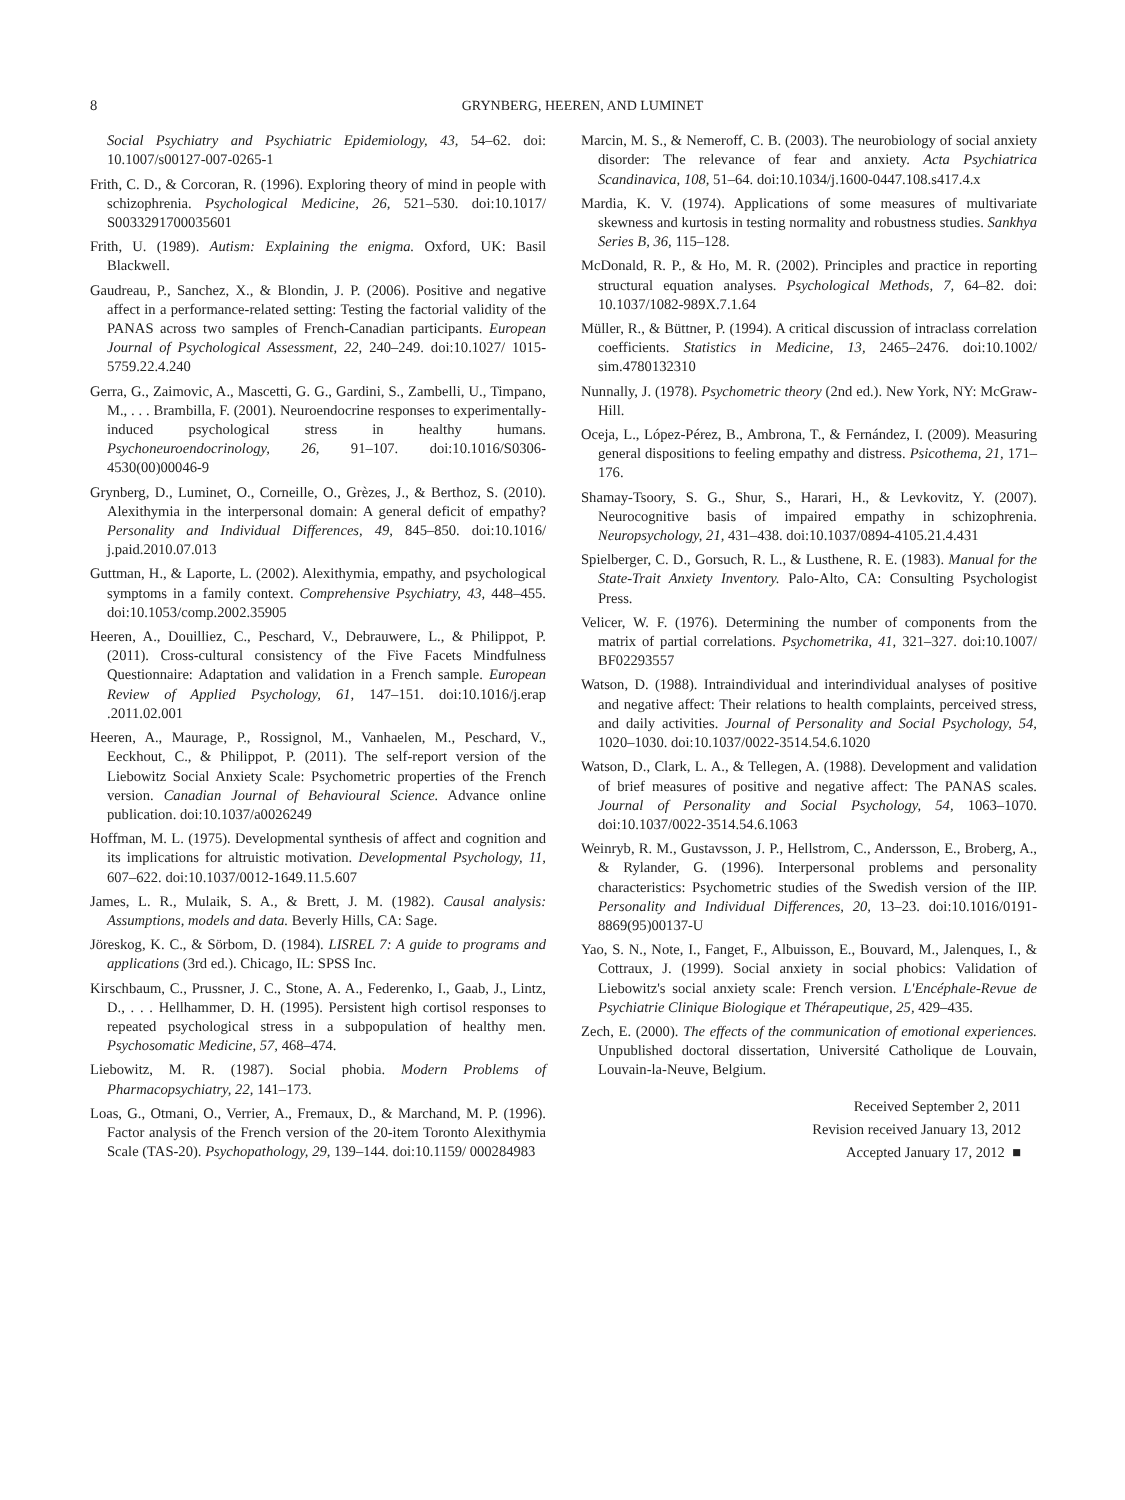8 GRYNBERG, HEEREN, AND LUMINET
Social Psychiatry and Psychiatric Epidemiology, 43, 54–62. doi: 10.1007/s00127-007-0265-1
Frith, C. D., & Corcoran, R. (1996). Exploring theory of mind in people with schizophrenia. Psychological Medicine, 26, 521–530. doi:10.1017/ S0033291700035601
Frith, U. (1989). Autism: Explaining the enigma. Oxford, UK: Basil Blackwell.
Gaudreau, P., Sanchez, X., & Blondin, J. P. (2006). Positive and negative affect in a performance-related setting: Testing the factorial validity of the PANAS across two samples of French-Canadian participants. European Journal of Psychological Assessment, 22, 240–249. doi:10.1027/ 1015-5759.22.4.240
Gerra, G., Zaimovic, A., Mascetti, G. G., Gardini, S., Zambelli, U., Timpano, M., . . . Brambilla, F. (2001). Neuroendocrine responses to experimentally-induced psychological stress in healthy humans. Psychoneuroendocrinology, 26, 91–107. doi:10.1016/S0306-4530(00)00046-9
Grynberg, D., Luminet, O., Corneille, O., Grèzes, J., & Berthoz, S. (2010). Alexithymia in the interpersonal domain: A general deficit of empathy? Personality and Individual Differences, 49, 845–850. doi:10.1016/ j.paid.2010.07.013
Guttman, H., & Laporte, L. (2002). Alexithymia, empathy, and psychological symptoms in a family context. Comprehensive Psychiatry, 43, 448–455. doi:10.1053/comp.2002.35905
Heeren, A., Douilliez, C., Peschard, V., Debrauwere, L., & Philippot, P. (2011). Cross-cultural consistency of the Five Facets Mindfulness Questionnaire: Adaptation and validation in a French sample. European Review of Applied Psychology, 61, 147–151. doi:10.1016/j.erap .2011.02.001
Heeren, A., Maurage, P., Rossignol, M., Vanhaelen, M., Peschard, V., Eeckhout, C., & Philippot, P. (2011). The self-report version of the Liebowitz Social Anxiety Scale: Psychometric properties of the French version. Canadian Journal of Behavioural Science. Advance online publication. doi:10.1037/a0026249
Hoffman, M. L. (1975). Developmental synthesis of affect and cognition and its implications for altruistic motivation. Developmental Psychology, 11, 607–622. doi:10.1037/0012-1649.11.5.607
James, L. R., Mulaik, S. A., & Brett, J. M. (1982). Causal analysis: Assumptions, models and data. Beverly Hills, CA: Sage.
Jöreskog, K. C., & Sörbom, D. (1984). LISREL 7: A guide to programs and applications (3rd ed.). Chicago, IL: SPSS Inc.
Kirschbaum, C., Prussner, J. C., Stone, A. A., Federenko, I., Gaab, J., Lintz, D., . . . Hellhammer, D. H. (1995). Persistent high cortisol responses to repeated psychological stress in a subpopulation of healthy men. Psychosomatic Medicine, 57, 468–474.
Liebowitz, M. R. (1987). Social phobia. Modern Problems of Pharmacopsychiatry, 22, 141–173.
Loas, G., Otmani, O., Verrier, A., Fremaux, D., & Marchand, M. P. (1996). Factor analysis of the French version of the 20-item Toronto Alexithymia Scale (TAS-20). Psychopathology, 29, 139–144. doi:10.1159/ 000284983
Marcin, M. S., & Nemeroff, C. B. (2003). The neurobiology of social anxiety disorder: The relevance of fear and anxiety. Acta Psychiatrica Scandinavica, 108, 51–64. doi:10.1034/j.1600-0447.108.s417.4.x
Mardia, K. V. (1974). Applications of some measures of multivariate skewness and kurtosis in testing normality and robustness studies. Sankhya Series B, 36, 115–128.
McDonald, R. P., & Ho, M. R. (2002). Principles and practice in reporting structural equation analyses. Psychological Methods, 7, 64–82. doi: 10.1037/1082-989X.7.1.64
Müller, R., & Büttner, P. (1994). A critical discussion of intraclass correlation coefficients. Statistics in Medicine, 13, 2465–2476. doi:10.1002/ sim.4780132310
Nunnally, J. (1978). Psychometric theory (2nd ed.). New York, NY: McGraw-Hill.
Oceja, L., López-Pérez, B., Ambrona, T., & Fernández, I. (2009). Measuring general dispositions to feeling empathy and distress. Psicothema, 21, 171–176.
Shamay-Tsoory, S. G., Shur, S., Harari, H., & Levkovitz, Y. (2007). Neurocognitive basis of impaired empathy in schizophrenia. Neuropsychology, 21, 431–438. doi:10.1037/0894-4105.21.4.431
Spielberger, C. D., Gorsuch, R. L., & Lusthene, R. E. (1983). Manual for the State-Trait Anxiety Inventory. Palo-Alto, CA: Consulting Psychologist Press.
Velicer, W. F. (1976). Determining the number of components from the matrix of partial correlations. Psychometrika, 41, 321–327. doi:10.1007/ BF02293557
Watson, D. (1988). Intraindividual and interindividual analyses of positive and negative affect: Their relations to health complaints, perceived stress, and daily activities. Journal of Personality and Social Psychology, 54, 1020–1030. doi:10.1037/0022-3514.54.6.1020
Watson, D., Clark, L. A., & Tellegen, A. (1988). Development and validation of brief measures of positive and negative affect: The PANAS scales. Journal of Personality and Social Psychology, 54, 1063–1070. doi:10.1037/0022-3514.54.6.1063
Weinryb, R. M., Gustavsson, J. P., Hellstrom, C., Andersson, E., Broberg, A., & Rylander, G. (1996). Interpersonal problems and personality characteristics: Psychometric studies of the Swedish version of the IIP. Personality and Individual Differences, 20, 13–23. doi:10.1016/0191-8869(95)00137-U
Yao, S. N., Note, I., Fanget, F., Albuisson, E., Bouvard, M., Jalenques, I., & Cottraux, J. (1999). Social anxiety in social phobics: Validation of Liebowitz's social anxiety scale: French version. L'Encéphale-Revue de Psychiatrie Clinique Biologique et Thérapeutique, 25, 429–435.
Zech, E. (2000). The effects of the communication of emotional experiences. Unpublished doctoral dissertation, Université Catholique de Louvain, Louvain-la-Neuve, Belgium.
Received September 2, 2011
Revision received January 13, 2012
Accepted January 17, 2012 ■